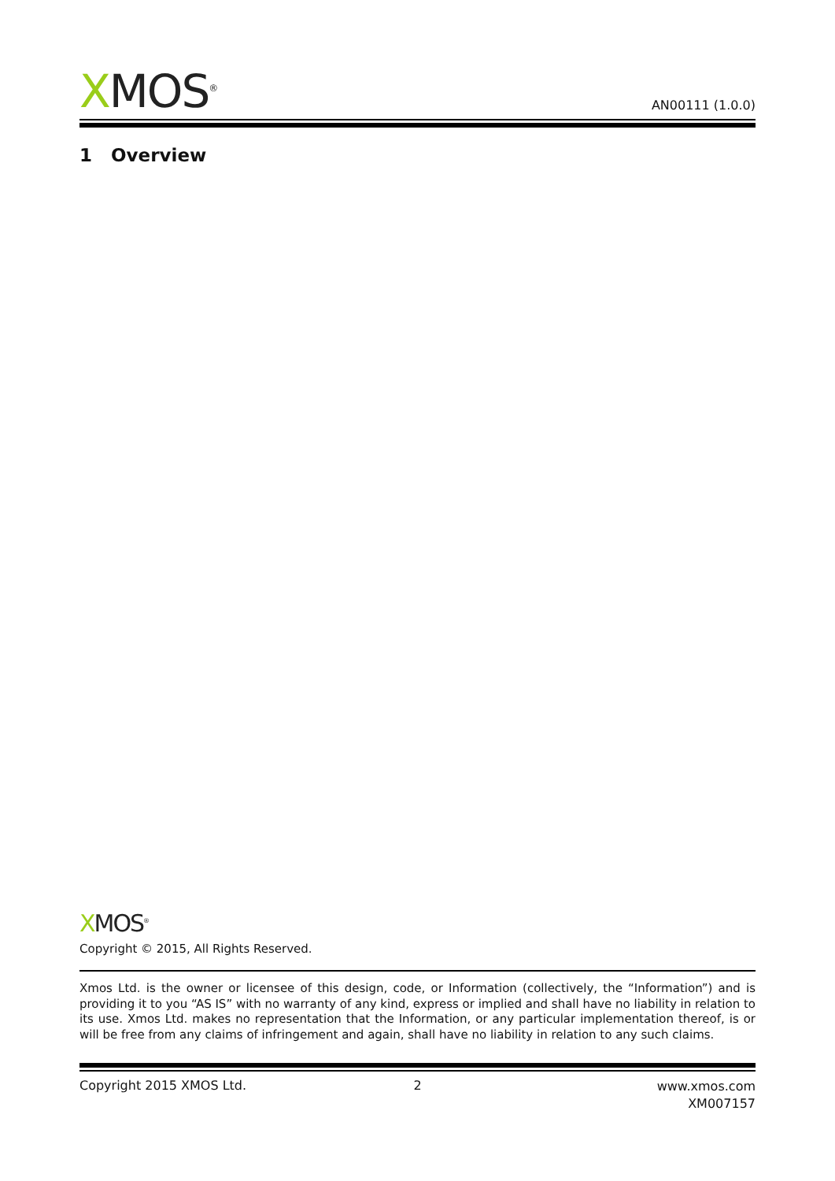XMOS<sup>®</sup>
AN00111 (1.0.0)
1 Overview
XMOS<sup>®</sup>
Copyright © 2015, All Rights Reserved.
Xmos Ltd. is the owner or licensee of this design, code, or Information (collectively, the “Information”) and is providing it to you “AS IS” with no warranty of any kind, express or implied and shall have no liability in relation to its use. Xmos Ltd. makes no representation that the Information, or any particular implementation thereof, is or will be free from any claims of infringement and again, shall have no liability in relation to any such claims.
Copyright 2015 XMOS Ltd. 2
www.xmos.com
XM007157